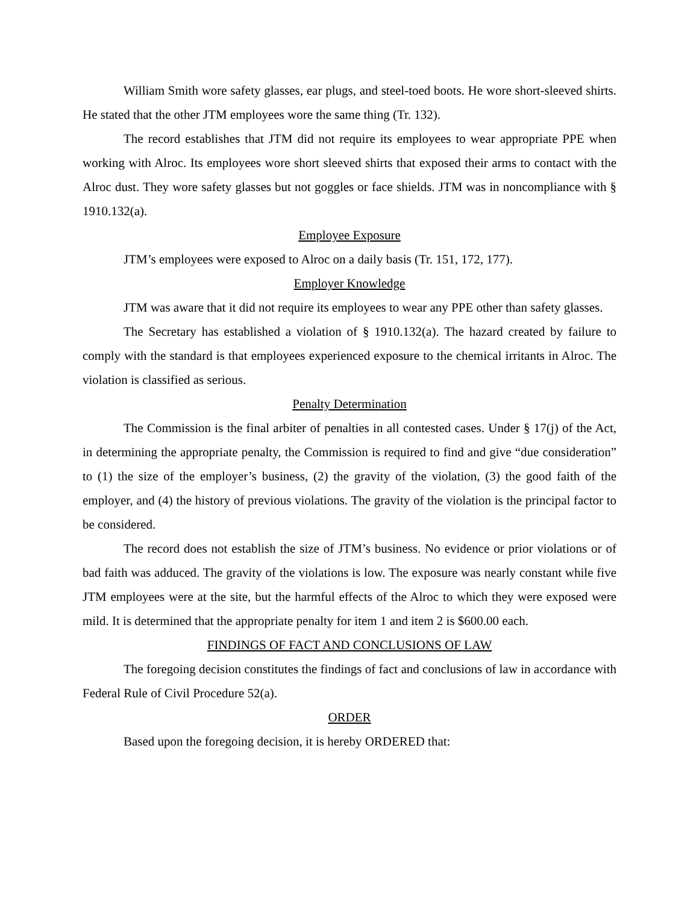William Smith wore safety glasses, ear plugs, and steel-toed boots. He wore short-sleeved shirts. He stated that the other JTM employees wore the same thing (Tr. 132).
The record establishes that JTM did not require its employees to wear appropriate PPE when working with Alroc. Its employees wore short sleeved shirts that exposed their arms to contact with the Alroc dust. They wore safety glasses but not goggles or face shields. JTM was in noncompliance with § 1910.132(a).
Employee Exposure
JTM’s employees were exposed to Alroc on a daily basis (Tr. 151, 172, 177).
Employer Knowledge
JTM was aware that it did not require its employees to wear any PPE other than safety glasses.
The Secretary has established a violation of § 1910.132(a). The hazard created by failure to comply with the standard is that employees experienced exposure to the chemical irritants in Alroc. The violation is classified as serious.
Penalty Determination
The Commission is the final arbiter of penalties in all contested cases. Under § 17(j) of the Act, in determining the appropriate penalty, the Commission is required to find and give “due consideration” to (1) the size of the employer’s business, (2) the gravity of the violation, (3) the good faith of the employer, and (4) the history of previous violations. The gravity of the violation is the principal factor to be considered.
The record does not establish the size of JTM’s business. No evidence or prior violations or of bad faith was adduced. The gravity of the violations is low. The exposure was nearly constant while five JTM employees were at the site, but the harmful effects of the Alroc to which they were exposed were mild. It is determined that the appropriate penalty for item 1 and item 2 is $600.00 each.
FINDINGS OF FACT AND CONCLUSIONS OF LAW
The foregoing decision constitutes the findings of fact and conclusions of law in accordance with Federal Rule of Civil Procedure 52(a).
ORDER
Based upon the foregoing decision, it is hereby ORDERED that: